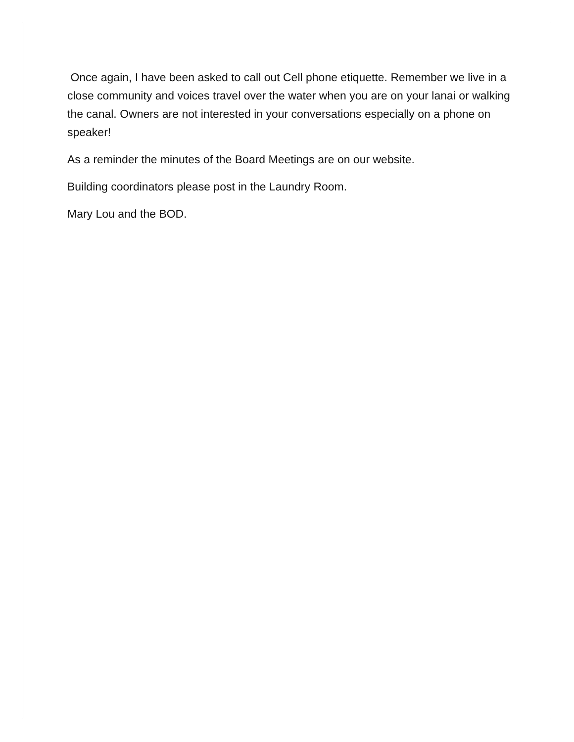Once again, I have been asked to call out Cell phone etiquette. Remember we live in a close community and voices travel over the water when you are on your lanai or walking the canal. Owners are not interested in your conversations especially on a phone on speaker!
As a reminder the minutes of the Board Meetings are on our website.
Building coordinators please post in the Laundry Room.
Mary Lou and the BOD.